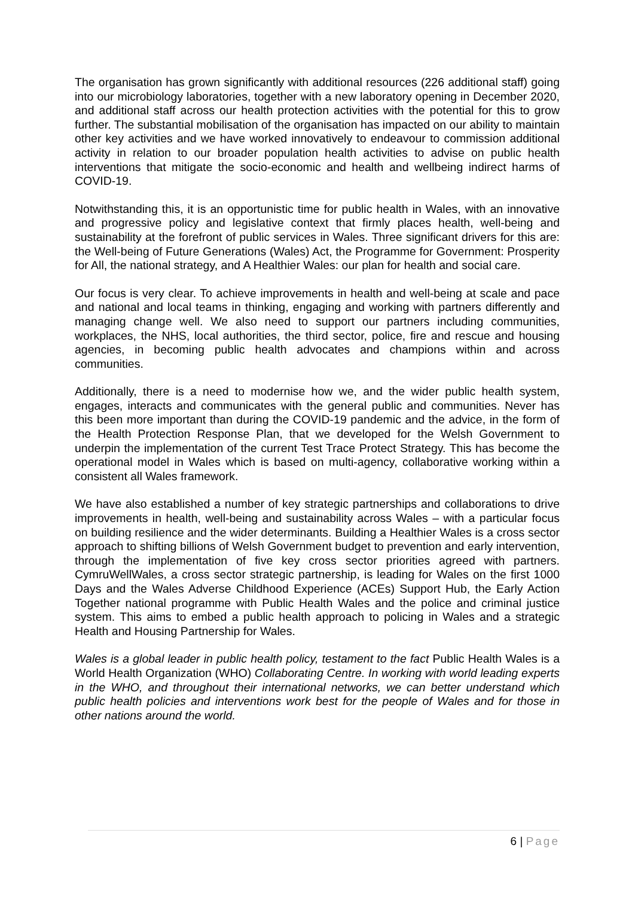The organisation has grown significantly with additional resources (226 additional staff) going into our microbiology laboratories, together with a new laboratory opening in December 2020, and additional staff across our health protection activities with the potential for this to grow further. The substantial mobilisation of the organisation has impacted on our ability to maintain other key activities and we have worked innovatively to endeavour to commission additional activity in relation to our broader population health activities to advise on public health interventions that mitigate the socio-economic and health and wellbeing indirect harms of COVID-19.
Notwithstanding this, it is an opportunistic time for public health in Wales, with an innovative and progressive policy and legislative context that firmly places health, well-being and sustainability at the forefront of public services in Wales. Three significant drivers for this are: the Well-being of Future Generations (Wales) Act, the Programme for Government: Prosperity for All, the national strategy, and A Healthier Wales: our plan for health and social care.
Our focus is very clear. To achieve improvements in health and well-being at scale and pace and national and local teams in thinking, engaging and working with partners differently and managing change well. We also need to support our partners including communities, workplaces, the NHS, local authorities, the third sector, police, fire and rescue and housing agencies, in becoming public health advocates and champions within and across communities.
Additionally, there is a need to modernise how we, and the wider public health system, engages, interacts and communicates with the general public and communities. Never has this been more important than during the COVID-19 pandemic and the advice, in the form of the Health Protection Response Plan, that we developed for the Welsh Government to underpin the implementation of the current Test Trace Protect Strategy. This has become the operational model in Wales which is based on multi-agency, collaborative working within a consistent all Wales framework.
We have also established a number of key strategic partnerships and collaborations to drive improvements in health, well-being and sustainability across Wales – with a particular focus on building resilience and the wider determinants. Building a Healthier Wales is a cross sector approach to shifting billions of Welsh Government budget to prevention and early intervention, through the implementation of five key cross sector priorities agreed with partners. CymruWellWales, a cross sector strategic partnership, is leading for Wales on the first 1000 Days and the Wales Adverse Childhood Experience (ACEs) Support Hub, the Early Action Together national programme with Public Health Wales and the police and criminal justice system. This aims to embed a public health approach to policing in Wales and a strategic Health and Housing Partnership for Wales.
Wales is a global leader in public health policy, testament to the fact Public Health Wales is a World Health Organization (WHO) Collaborating Centre. In working with world leading experts in the WHO, and throughout their international networks, we can better understand which public health policies and interventions work best for the people of Wales and for those in other nations around the world.
6 | Page